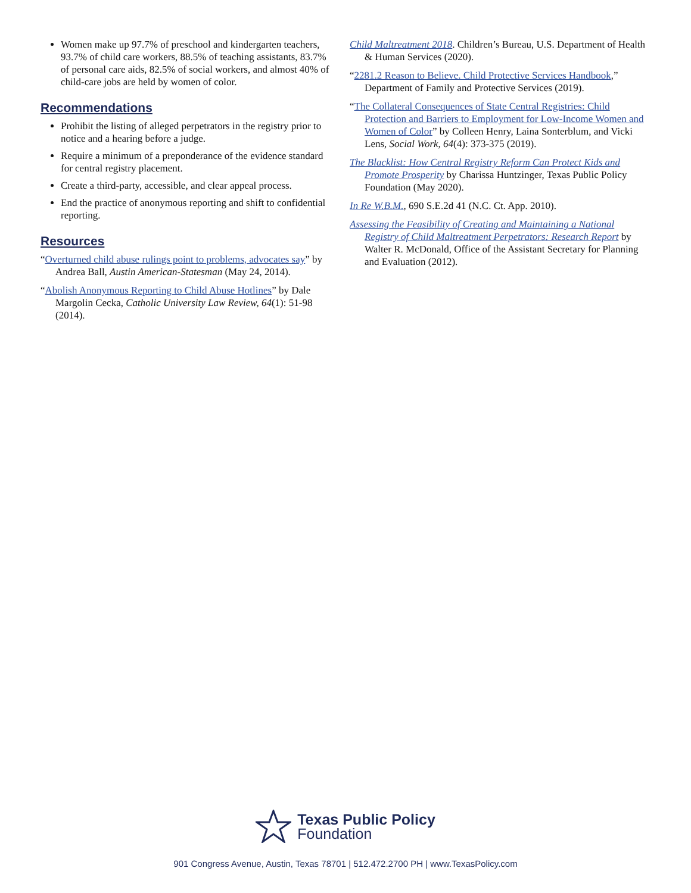Women make up 97.7% of preschool and kindergarten teachers, 93.7% of child care workers, 88.5% of teaching assistants, 83.7% of personal care aids, 82.5% of social workers, and almost 40% of child-care jobs are held by women of color.
Recommendations
Prohibit the listing of alleged perpetrators in the registry prior to notice and a hearing before a judge.
Require a minimum of a preponderance of the evidence standard for central registry placement.
Create a third-party, accessible, and clear appeal process.
End the practice of anonymous reporting and shift to confidential reporting.
Resources
“Overturned child abuse rulings point to problems, advocates say” by Andrea Ball, Austin American-Statesman (May 24, 2014).
“Abolish Anonymous Reporting to Child Abuse Hotlines” by Dale Margolin Cecka, Catholic University Law Review, 64(1): 51-98 (2014).
Child Maltreatment 2018. Children’s Bureau, U.S. Department of Health & Human Services (2020).
“2281.2 Reason to Believe. Child Protective Services Handbook,” Department of Family and Protective Services (2019).
“The Collateral Consequences of State Central Registries: Child Protection and Barriers to Employment for Low-Income Women and Women of Color” by Colleen Henry, Laina Sonterblum, and Vicki Lens, Social Work, 64(4): 373-375 (2019).
The Blacklist: How Central Registry Reform Can Protect Kids and Promote Prosperity by Charissa Huntzinger, Texas Public Policy Foundation (May 2020).
In Re W.B.M., 690 S.E.2d 41 (N.C. Ct. App. 2010).
Assessing the Feasibility of Creating and Maintaining a National Registry of Child Maltreatment Perpetrators: Research Report by Walter R. McDonald, Office of the Assistant Secretary for Planning and Evaluation (2012).
Texas Public Policy
Foundation
901 Congress Avenue, Austin, Texas 78701 | 512.472.2700 PH | www.TexasPolicy.com